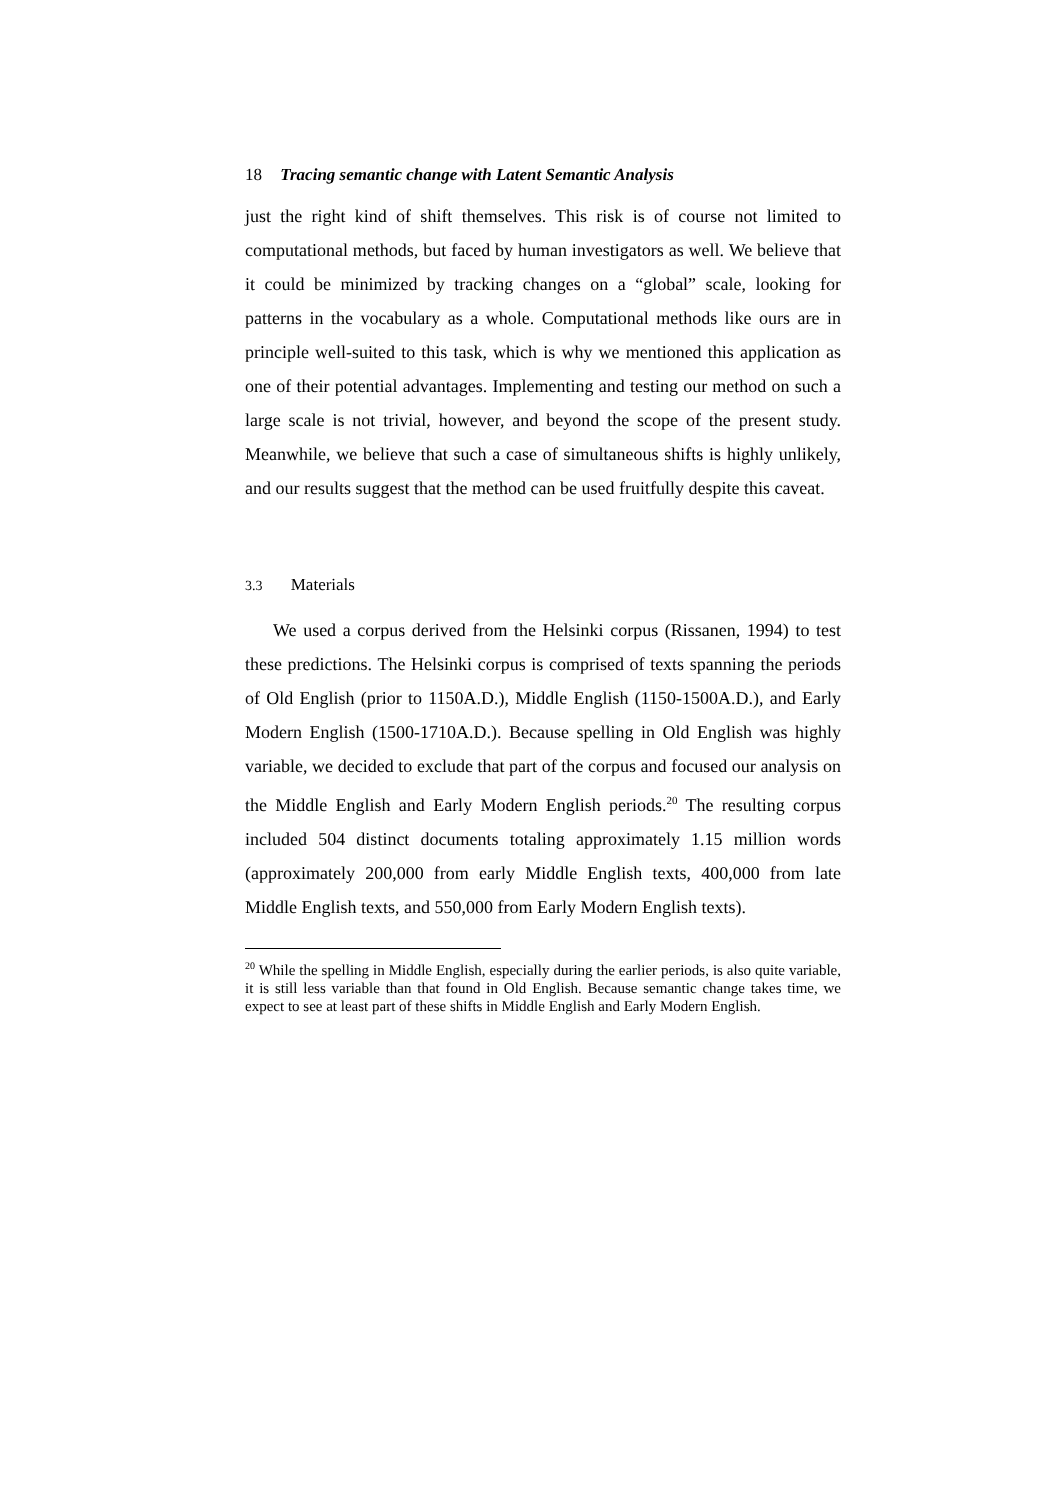18 Tracing semantic change with Latent Semantic Analysis
just the right kind of shift themselves. This risk is of course not limited to computational methods, but faced by human investigators as well. We believe that it could be minimized by tracking changes on a “global” scale, looking for patterns in the vocabulary as a whole. Computational methods like ours are in principle well-suited to this task, which is why we mentioned this application as one of their potential advantages. Implementing and testing our method on such a large scale is not trivial, however, and beyond the scope of the present study. Meanwhile, we believe that such a case of simultaneous shifts is highly unlikely, and our results suggest that the method can be used fruitfully despite this caveat.
3.3 Materials
We used a corpus derived from the Helsinki corpus (Rissanen, 1994) to test these predictions. The Helsinki corpus is comprised of texts spanning the periods of Old English (prior to 1150A.D.), Middle English (1150-1500A.D.), and Early Modern English (1500-1710A.D.). Because spelling in Old English was highly variable, we decided to exclude that part of the corpus and focused our analysis on the Middle English and Early Modern English periods.<sup>20</sup> The resulting corpus included 504 distinct documents totaling approximately 1.15 million words (approximately 200,000 from early Middle English texts, 400,000 from late Middle English texts, and 550,000 from Early Modern English texts).
<sup>20</sup> While the spelling in Middle English, especially during the earlier periods, is also quite variable, it is still less variable than that found in Old English. Because semantic change takes time, we expect to see at least part of these shifts in Middle English and Early Modern English.